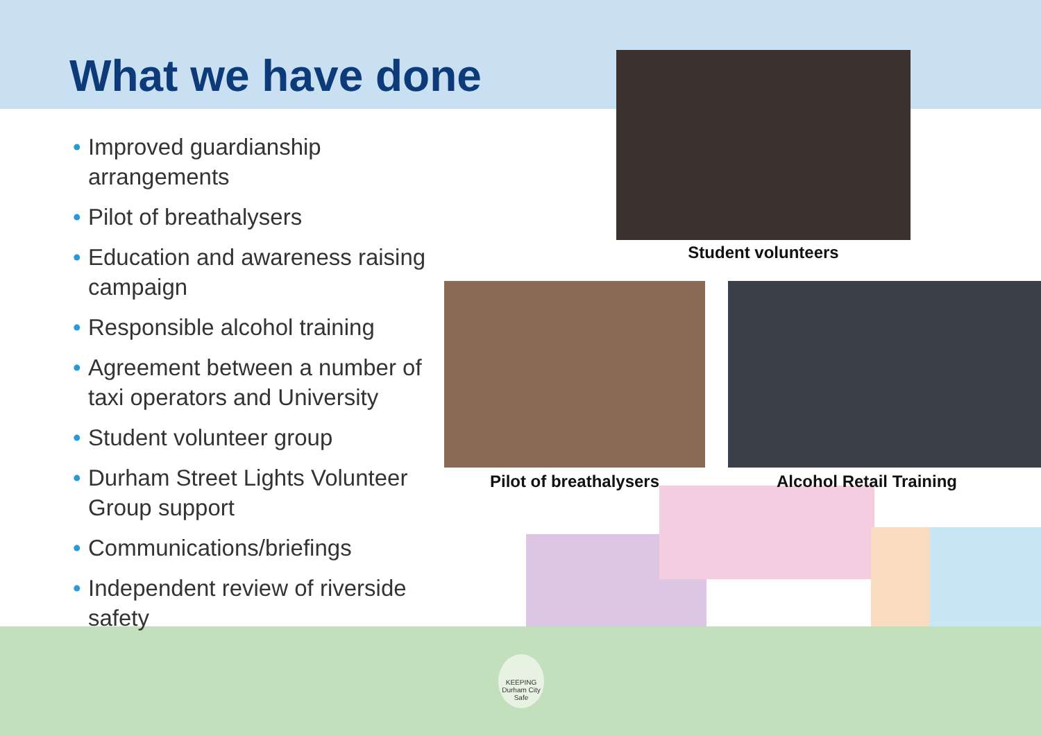What we have done
• Improved guardianship arrangements
• Pilot of breathalysers
• Education and awareness raising campaign
• Responsible alcohol training
• Agreement between a number of taxi operators and University
• Student volunteer group
• Durham Street Lights Volunteer Group support
• Communications/briefings
• Independent review of riverside safety
Student volunteers
Pilot of breathalysers Alcohol Retail Training
KEEPING
Durham City Safe